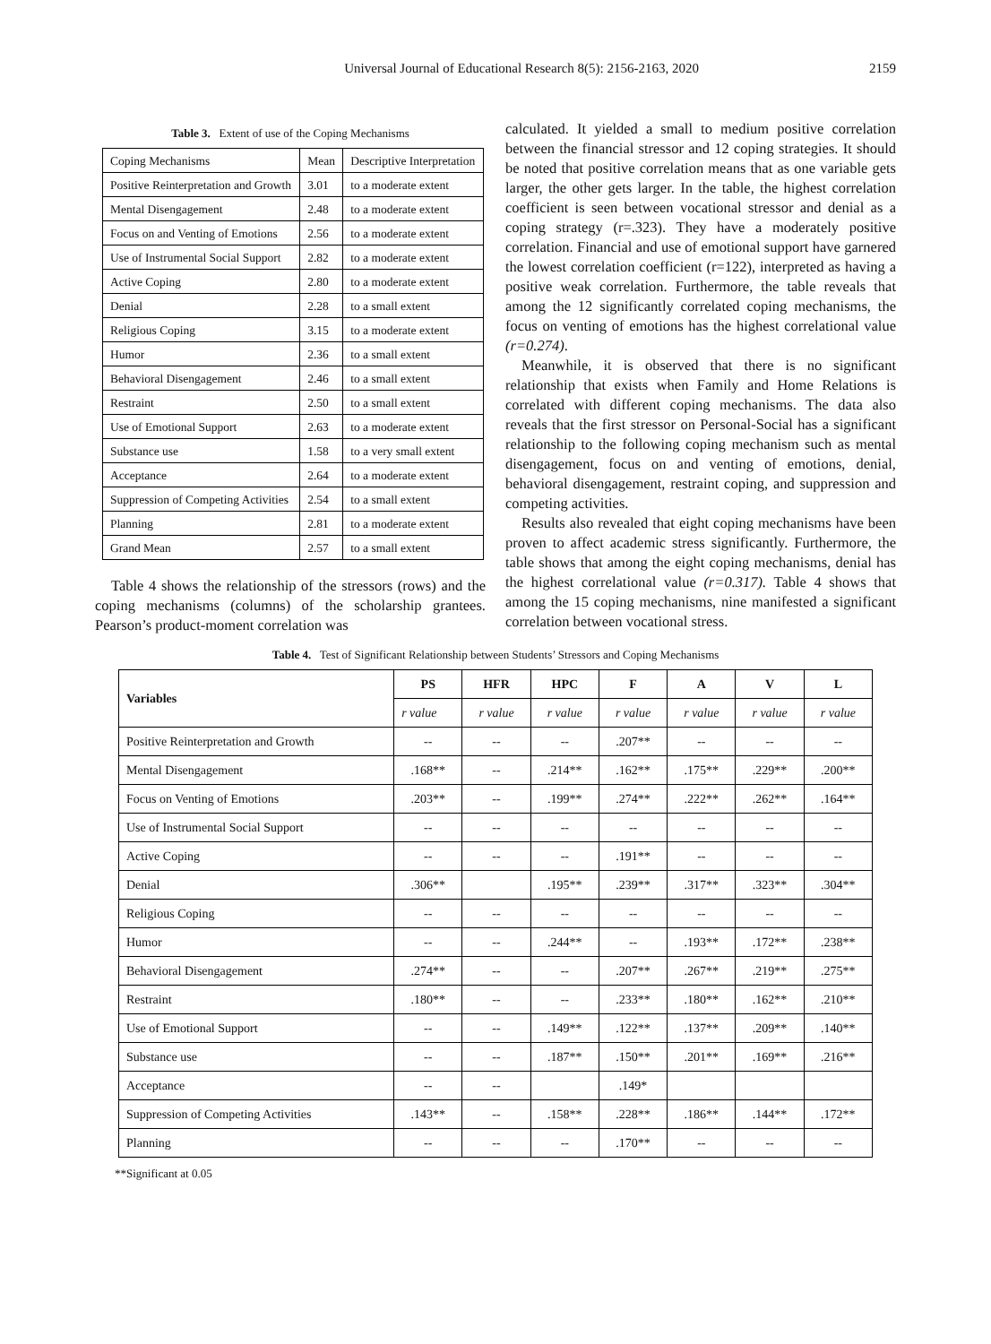Universal Journal of Educational Research 8(5): 2156-2163, 2020 2159
Table 3. Extent of use of the Coping Mechanisms
| Coping Mechanisms | Mean | Descriptive Interpretation |
| Positive Reinterpretation and Growth | 3.01 | to a moderate extent |
| Mental Disengagement | 2.48 | to a moderate extent |
| Focus on and Venting of Emotions | 2.56 | to a moderate extent |
| Use of Instrumental Social Support | 2.82 | to a moderate extent |
| Active Coping | 2.80 | to a moderate extent |
| Denial | 2.28 | to a small extent |
| Religious Coping | 3.15 | to a moderate extent |
| Humor | 2.36 | to a small extent |
| Behavioral Disengagement | 2.46 | to a small extent |
| Restraint | 2.50 | to a small extent |
| Use of Emotional Support | 2.63 | to a moderate extent |
| Substance use | 1.58 | to a very small extent |
| Acceptance | 2.64 | to a moderate extent |
| Suppression of Competing Activities | 2.54 | to a small extent |
| Planning | 2.81 | to a moderate extent |
| Grand Mean | 2.57 | to a small extent |
Table 4 shows the relationship of the stressors (rows) and the coping mechanisms (columns) of the scholarship grantees. Pearson’s product-moment correlation was
calculated. It yielded a small to medium positive correlation between the financial stressor and 12 coping strategies. It should be noted that positive correlation means that as one variable gets larger, the other gets larger. In the table, the highest correlation coefficient is seen between vocational stressor and denial as a coping strategy (r=.323). They have a moderately positive correlation. Financial and use of emotional support have garnered the lowest correlation coefficient (r=122), interpreted as having a positive weak correlation. Furthermore, the table reveals that among the 12 significantly correlated coping mechanisms, the focus on venting of emotions has the highest correlational value (r=0.274).
Meanwhile, it is observed that there is no significant relationship that exists when Family and Home Relations is correlated with different coping mechanisms. The data also reveals that the first stressor on Personal-Social has a significant relationship to the following coping mechanism such as mental disengagement, focus on and venting of emotions, denial, behavioral disengagement, restraint coping, and suppression and competing activities.
Results also revealed that eight coping mechanisms have been proven to affect academic stress significantly. Furthermore, the table shows that among the eight coping mechanisms, denial has the highest correlational value (r=0.317). Table 4 shows that among the 15 coping mechanisms, nine manifested a significant correlation between vocational stress.
Table 4. Test of Significant Relationship between Students’ Stressors and Coping Mechanisms
| Variables | PS | HFR | HPC | F | A | V | L |
| --- | --- | --- | --- | --- | --- | --- | --- |
| | r value | r value | r value | r value | r value | r value | r value |
| Positive Reinterpretation and Growth | -- | -- | -- | .207** | -- | -- | -- |
| Mental Disengagement | .168** | -- | .214** | .162** | .175** | .229** | .200** |
| Focus on Venting of Emotions | .203** | -- | .199** | .274** | .222** | .262** | .164** |
| Use of Instrumental Social Support | -- | -- | -- | -- | -- | -- | -- |
| Active Coping | -- | -- | -- | .191** | -- | -- | -- |
| Denial | .306** | | .195** | .239** | .317** | .323** | .304** |
| Religious Coping | -- | -- | -- | -- | -- | -- | -- |
| Humor | -- | -- | .244** | -- | .193** | .172** | .238** |
| Behavioral Disengagement | .274** | -- | -- | .207** | .267** | .219** | .275** |
| Restraint | .180** | -- | -- | .233** | .180** | .162** | .210** |
| Use of Emotional Support | -- | -- | .149** | .122** | .137** | .209** | .140** |
| Substance use | -- | -- | .187** | .150** | .201** | .169** | .216** |
| Acceptance | -- | -- | | .149* | | | |
| Suppression of Competing Activities | .143** | -- | .158** | .228** | .186** | .144** | .172** |
| Planning | -- | -- | -- | .170** | -- | -- | -- |
**Significant at 0.05